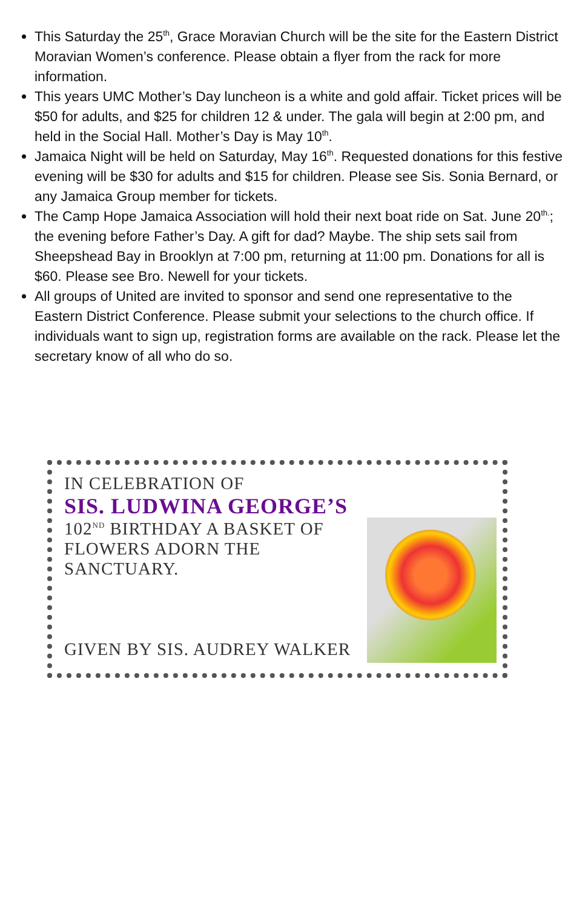This Saturday the 25<sup>th</sup>, Grace Moravian Church will be the site for the Eastern District Moravian Women’s conference. Please obtain a flyer from the rack for more information.
This years UMC Mother’s Day luncheon is a white and gold affair. Ticket prices will be $50 for adults, and $25 for children 12 & under. The gala will begin at 2:00 pm, and held in the Social Hall. Mother’s Day is May 10<sup>th</sup>.
Jamaica Night will be held on Saturday, May 16<sup>th</sup>. Requested donations for this festive evening will be $30 for adults and $15 for children. Please see Sis. Sonia Bernard, or any Jamaica Group member for tickets.
The Camp Hope Jamaica Association will hold their next boat ride on Sat. June 20<sup>th.</sup>; the evening before Father’s Day. A gift for dad? Maybe. The ship sets sail from Sheepshead Bay in Brooklyn at 7:00 pm, returning at 11:00 pm. Donations for all is $60. Please see Bro. Newell for your tickets.
All groups of United are invited to sponsor and send one representative to the Eastern District Conference. Please submit your selections to the church office. If individuals want to sign up, registration forms are available on the rack. Please let the secretary know of all who do so.
IN CELEBRATION OF
SIS. LUDWINA GEORGE’S
102<sup>ND</sup> BIRTHDAY A BASKET OF
FLOWERS ADORN THE
SANCTUARY.
GIVEN BY SIS. AUDREY WALKER